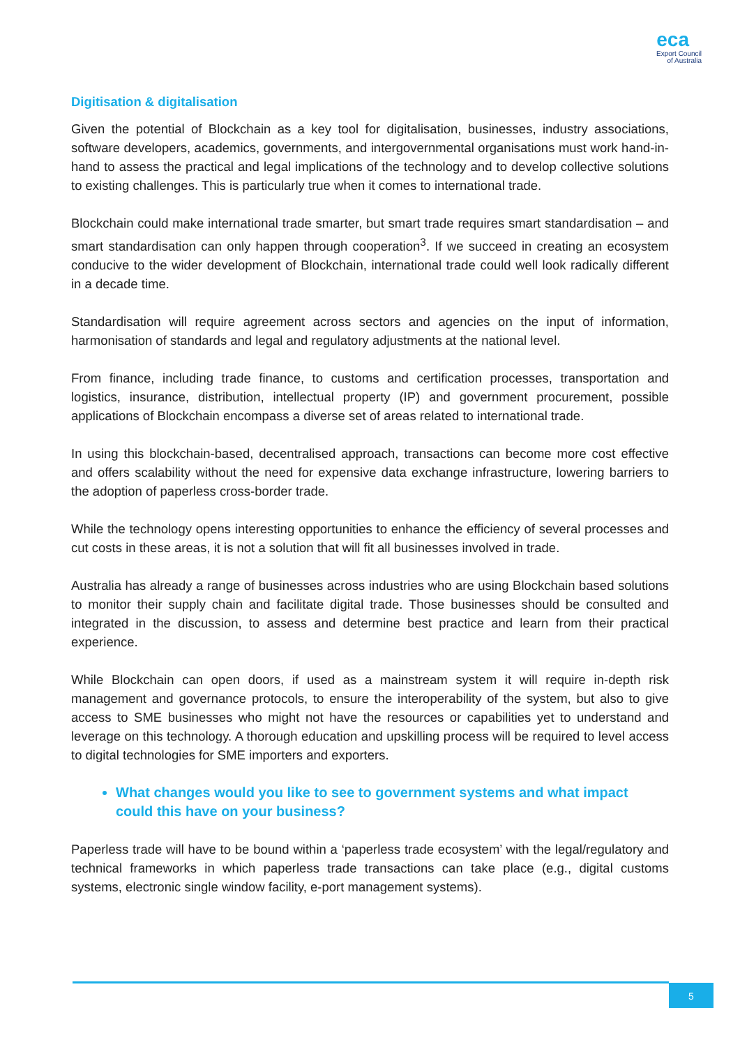eca
Export Council
of Australia
Digitisation & digitalisation
Given the potential of Blockchain as a key tool for digitalisation, businesses, industry associations, software developers, academics, governments, and intergovernmental organisations must work hand-in-hand to assess the practical and legal implications of the technology and to develop collective solutions to existing challenges. This is particularly true when it comes to international trade.
Blockchain could make international trade smarter, but smart trade requires smart standardisation – and smart standardisation can only happen through cooperation<sup>3</sup>. If we succeed in creating an ecosystem conducive to the wider development of Blockchain, international trade could well look radically different in a decade time.
Standardisation will require agreement across sectors and agencies on the input of information, harmonisation of standards and legal and regulatory adjustments at the national level.
From finance, including trade finance, to customs and certification processes, transportation and logistics, insurance, distribution, intellectual property (IP) and government procurement, possible applications of Blockchain encompass a diverse set of areas related to international trade.
In using this blockchain-based, decentralised approach, transactions can become more cost effective and offers scalability without the need for expensive data exchange infrastructure, lowering barriers to the adoption of paperless cross-border trade.
While the technology opens interesting opportunities to enhance the efficiency of several processes and cut costs in these areas, it is not a solution that will fit all businesses involved in trade.
Australia has already a range of businesses across industries who are using Blockchain based solutions to monitor their supply chain and facilitate digital trade. Those businesses should be consulted and integrated in the discussion, to assess and determine best practice and learn from their practical experience.
While Blockchain can open doors, if used as a mainstream system it will require in-depth risk management and governance protocols, to ensure the interoperability of the system, but also to give access to SME businesses who might not have the resources or capabilities yet to understand and leverage on this technology. A thorough education and upskilling process will be required to level access to digital technologies for SME importers and exporters.
What changes would you like to see to government systems and what impact could this have on your business?
Paperless trade will have to be bound within a ‘paperless trade ecosystem’ with the legal/regulatory and technical frameworks in which paperless trade transactions can take place (e.g., digital customs systems, electronic single window facility, e-port management systems).
5